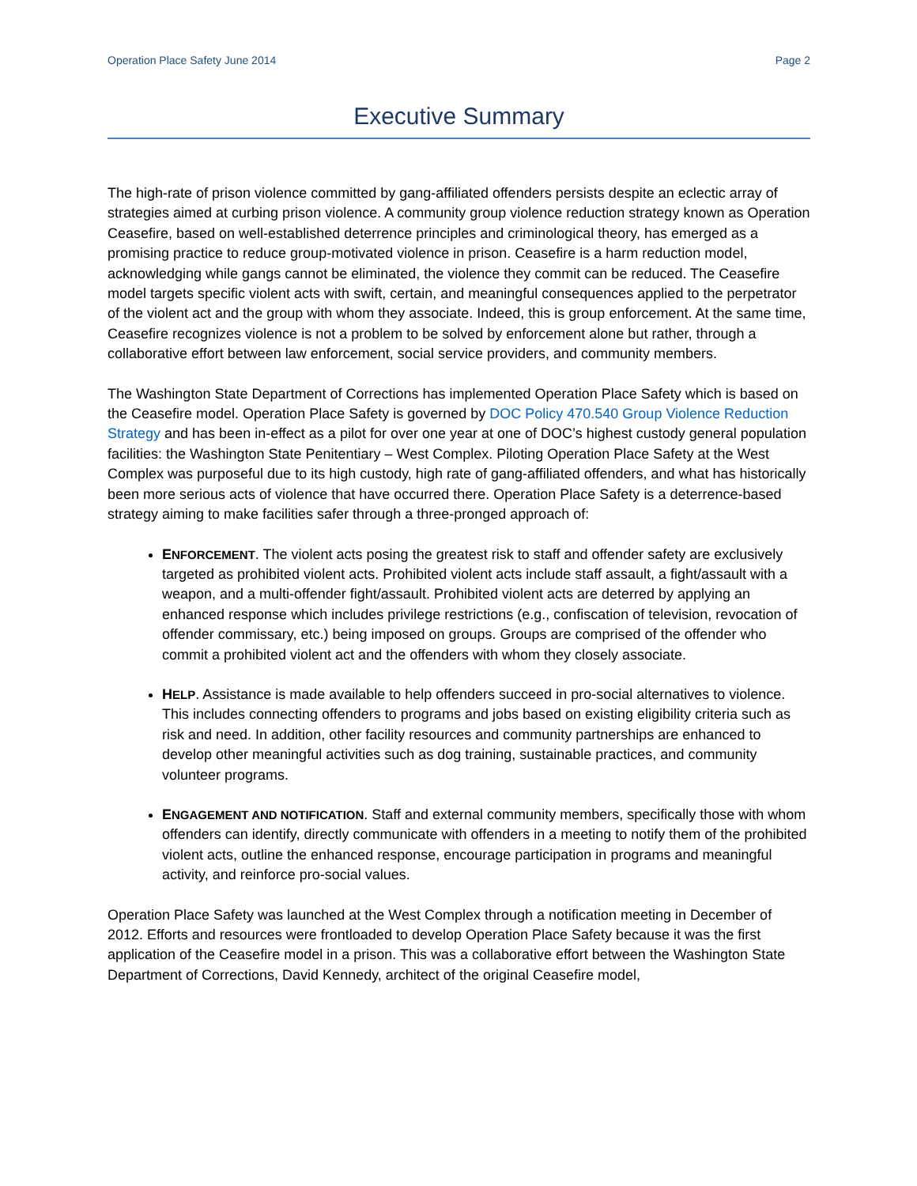Operation Place Safety June 2014 Page 2
Executive Summary
The high-rate of prison violence committed by gang-affiliated offenders persists despite an eclectic array of strategies aimed at curbing prison violence. A community group violence reduction strategy known as Operation Ceasefire, based on well-established deterrence principles and criminological theory, has emerged as a promising practice to reduce group-motivated violence in prison. Ceasefire is a harm reduction model, acknowledging while gangs cannot be eliminated, the violence they commit can be reduced. The Ceasefire model targets specific violent acts with swift, certain, and meaningful consequences applied to the perpetrator of the violent act and the group with whom they associate. Indeed, this is group enforcement. At the same time, Ceasefire recognizes violence is not a problem to be solved by enforcement alone but rather, through a collaborative effort between law enforcement, social service providers, and community members.
The Washington State Department of Corrections has implemented Operation Place Safety which is based on the Ceasefire model. Operation Place Safety is governed by DOC Policy 470.540 Group Violence Reduction Strategy and has been in-effect as a pilot for over one year at one of DOC’s highest custody general population facilities: the Washington State Penitentiary – West Complex. Piloting Operation Place Safety at the West Complex was purposeful due to its high custody, high rate of gang-affiliated offenders, and what has historically been more serious acts of violence that have occurred there. Operation Place Safety is a deterrence-based strategy aiming to make facilities safer through a three-pronged approach of:
ENFORCEMENT. The violent acts posing the greatest risk to staff and offender safety are exclusively targeted as prohibited violent acts. Prohibited violent acts include staff assault, a fight/assault with a weapon, and a multi-offender fight/assault. Prohibited violent acts are deterred by applying an enhanced response which includes privilege restrictions (e.g., confiscation of television, revocation of offender commissary, etc.) being imposed on groups. Groups are comprised of the offender who commit a prohibited violent act and the offenders with whom they closely associate.
HELP. Assistance is made available to help offenders succeed in pro-social alternatives to violence. This includes connecting offenders to programs and jobs based on existing eligibility criteria such as risk and need. In addition, other facility resources and community partnerships are enhanced to develop other meaningful activities such as dog training, sustainable practices, and community volunteer programs.
ENGAGEMENT AND NOTIFICATION. Staff and external community members, specifically those with whom offenders can identify, directly communicate with offenders in a meeting to notify them of the prohibited violent acts, outline the enhanced response, encourage participation in programs and meaningful activity, and reinforce pro-social values.
Operation Place Safety was launched at the West Complex through a notification meeting in December of 2012. Efforts and resources were frontloaded to develop Operation Place Safety because it was the first application of the Ceasefire model in a prison. This was a collaborative effort between the Washington State Department of Corrections, David Kennedy, architect of the original Ceasefire model,